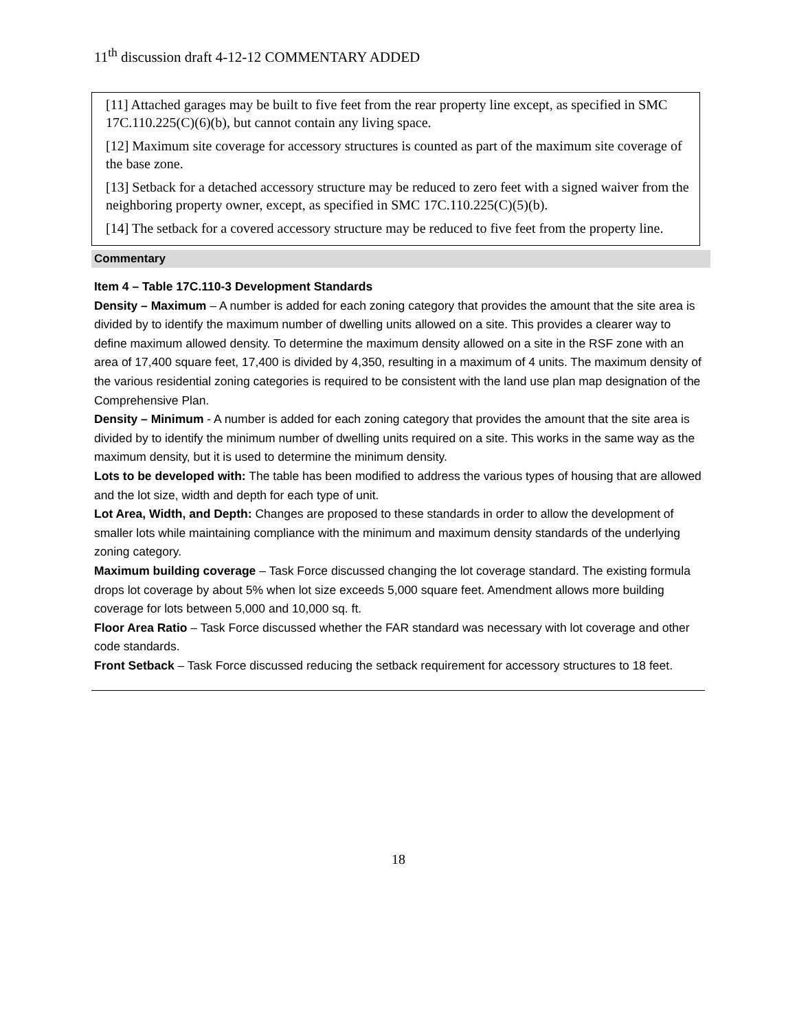11<sup>th</sup> discussion draft 4-12-12 COMMENTARY ADDED
[11] Attached garages may be built to five feet from the rear property line except, as specified in SMC 17C.110.225(C)(6)(b), but cannot contain any living space.
[12] Maximum site coverage for accessory structures is counted as part of the maximum site coverage of the base zone.
[13] Setback for a detached accessory structure may be reduced to zero feet with a signed waiver from the neighboring property owner, except, as specified in SMC 17C.110.225(C)(5)(b).
[14] The setback for a covered accessory structure may be reduced to five feet from the property line.
Commentary
Item 4 – Table 17C.110-3 Development Standards
Density – Maximum – A number is added for each zoning category that provides the amount that the site area is divided by to identify the maximum number of dwelling units allowed on a site. This provides a clearer way to define maximum allowed density. To determine the maximum density allowed on a site in the RSF zone with an area of 17,400 square feet, 17,400 is divided by 4,350, resulting in a maximum of 4 units. The maximum density of the various residential zoning categories is required to be consistent with the land use plan map designation of the Comprehensive Plan.
Density – Minimum - A number is added for each zoning category that provides the amount that the site area is divided by to identify the minimum number of dwelling units required on a site. This works in the same way as the maximum density, but it is used to determine the minimum density.
Lots to be developed with: The table has been modified to address the various types of housing that are allowed and the lot size, width and depth for each type of unit.
Lot Area, Width, and Depth: Changes are proposed to these standards in order to allow the development of smaller lots while maintaining compliance with the minimum and maximum density standards of the underlying zoning category.
Maximum building coverage – Task Force discussed changing the lot coverage standard. The existing formula drops lot coverage by about 5% when lot size exceeds 5,000 square feet. Amendment allows more building coverage for lots between 5,000 and 10,000 sq. ft.
Floor Area Ratio – Task Force discussed whether the FAR standard was necessary with lot coverage and other code standards.
Front Setback – Task Force discussed reducing the setback requirement for accessory structures to 18 feet.
18